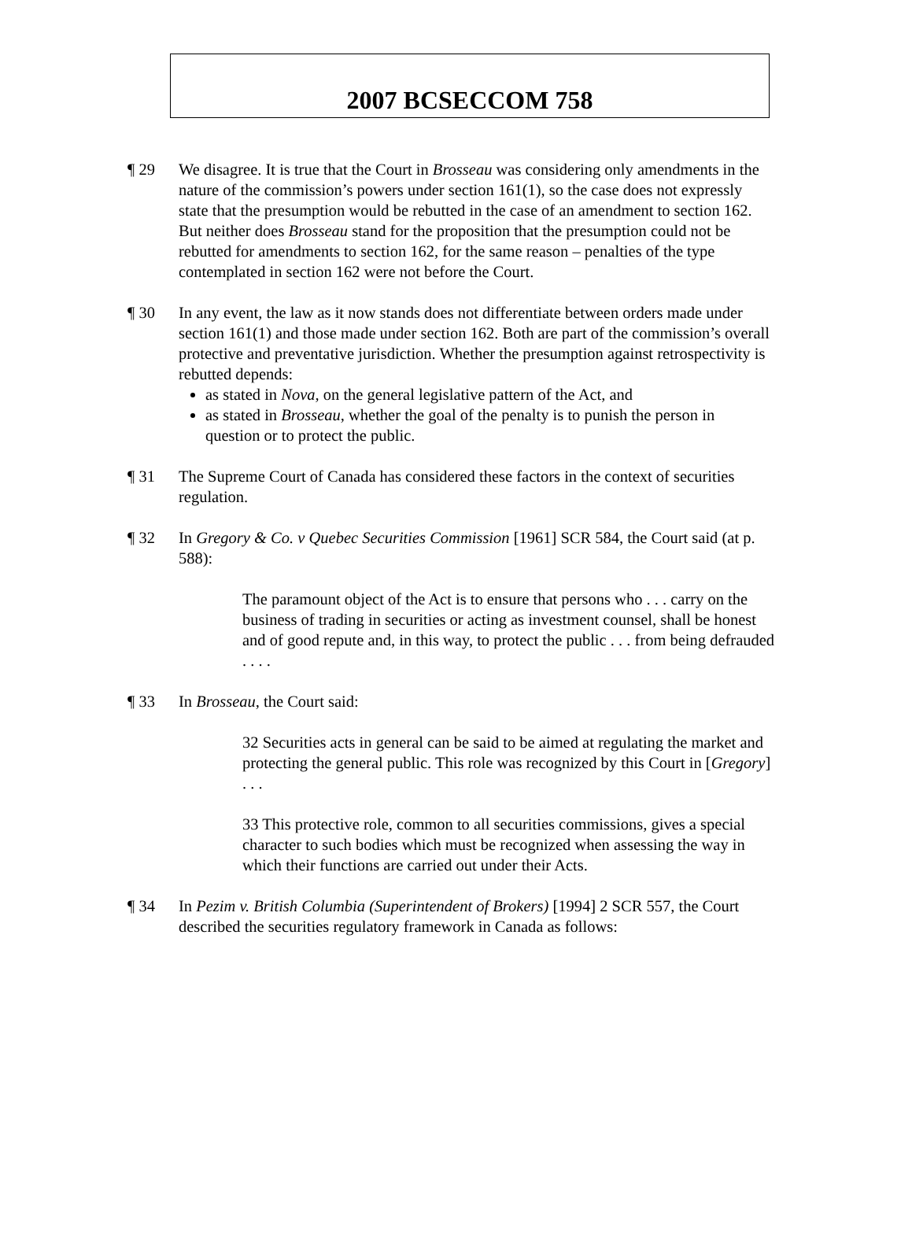2007 BCSECCOM 758
¶ 29 We disagree. It is true that the Court in Brosseau was considering only amendments in the nature of the commission’s powers under section 161(1), so the case does not expressly state that the presumption would be rebutted in the case of an amendment to section 162. But neither does Brosseau stand for the proposition that the presumption could not be rebutted for amendments to section 162, for the same reason – penalties of the type contemplated in section 162 were not before the Court.
¶ 30 In any event, the law as it now stands does not differentiate between orders made under section 161(1) and those made under section 162. Both are part of the commission’s overall protective and preventative jurisdiction. Whether the presumption against retrospectivity is rebutted depends:
as stated in Nova, on the general legislative pattern of the Act, and
as stated in Brosseau, whether the goal of the penalty is to punish the person in question or to protect the public.
¶ 31 The Supreme Court of Canada has considered these factors in the context of securities regulation.
¶ 32 In Gregory & Co. v Quebec Securities Commission [1961] SCR 584, the Court said (at p. 588):
The paramount object of the Act is to ensure that persons who . . . carry on the business of trading in securities or acting as investment counsel, shall be honest and of good repute and, in this way, to protect the public . . . from being defrauded . . . .
¶ 33 In Brosseau, the Court said:
32 Securities acts in general can be said to be aimed at regulating the market and protecting the general public. This role was recognized by this Court in [Gregory] . . .
33 This protective role, common to all securities commissions, gives a special character to such bodies which must be recognized when assessing the way in which their functions are carried out under their Acts.
¶ 34 In Pezim v. British Columbia (Superintendent of Brokers) [1994] 2 SCR 557, the Court described the securities regulatory framework in Canada as follows: